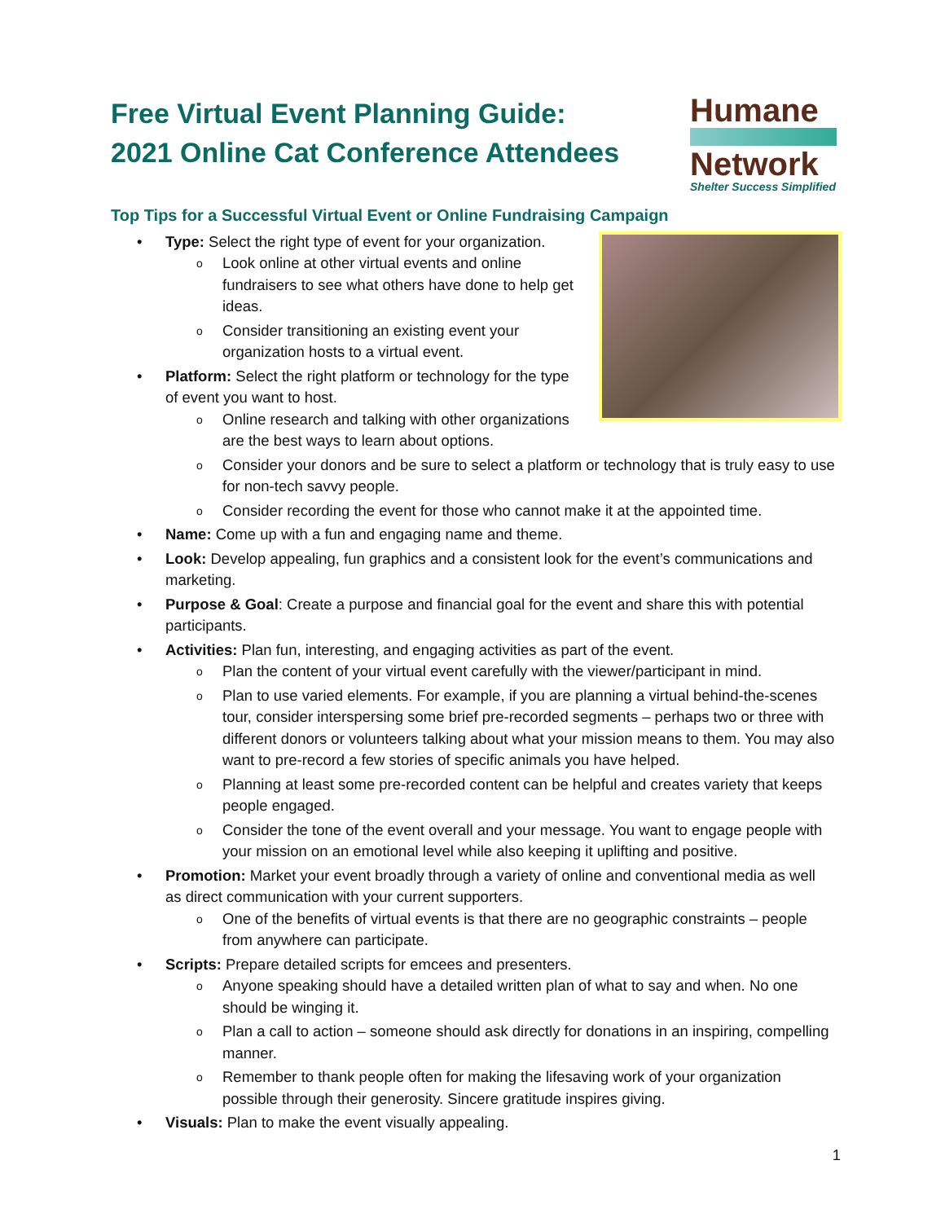Free Virtual Event Planning Guide:
2021 Online Cat Conference Attendees
Humane
Network
Shelter Success Simplified
Top Tips for a Successful Virtual Event or Online Fundraising Campaign
Type: Select the right type of event for your organization.
Look online at other virtual events and online fundraisers to see what others have done to help get ideas.
Consider transitioning an existing event your organization hosts to a virtual event.
Platform: Select the right platform or technology for the type of event you want to host.
Online research and talking with other organizations are the best ways to learn about options.
Consider your donors and be sure to select a platform or technology that is truly easy to use for non-tech savvy people.
Consider recording the event for those who cannot make it at the appointed time.
Name: Come up with a fun and engaging name and theme.
Look: Develop appealing, fun graphics and a consistent look for the event’s communications and marketing.
Purpose & Goal: Create a purpose and financial goal for the event and share this with potential participants.
Activities: Plan fun, interesting, and engaging activities as part of the event.
Plan the content of your virtual event carefully with the viewer/participant in mind.
Plan to use varied elements. For example, if you are planning a virtual behind-the-scenes tour, consider interspersing some brief pre-recorded segments – perhaps two or three with different donors or volunteers talking about what your mission means to them. You may also want to pre-record a few stories of specific animals you have helped.
Planning at least some pre-recorded content can be helpful and creates variety that keeps people engaged.
Consider the tone of the event overall and your message. You want to engage people with your mission on an emotional level while also keeping it uplifting and positive.
Promotion: Market your event broadly through a variety of online and conventional media as well as direct communication with your current supporters.
One of the benefits of virtual events is that there are no geographic constraints – people from anywhere can participate.
Scripts: Prepare detailed scripts for emcees and presenters.
Anyone speaking should have a detailed written plan of what to say and when. No one should be winging it.
Plan a call to action – someone should ask directly for donations in an inspiring, compelling manner.
Remember to thank people often for making the lifesaving work of your organization possible through their generosity. Sincere gratitude inspires giving.
Visuals: Plan to make the event visually appealing.
1